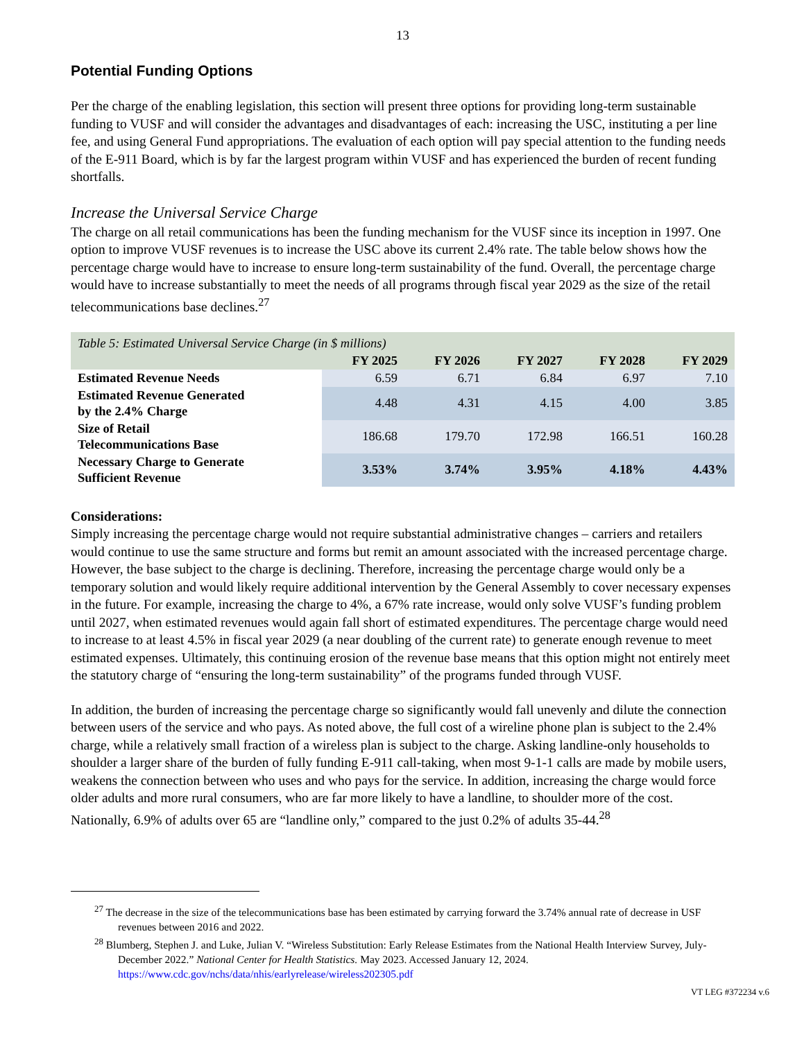13
Potential Funding Options
Per the charge of the enabling legislation, this section will present three options for providing long-term sustainable funding to VUSF and will consider the advantages and disadvantages of each: increasing the USC, instituting a per line fee, and using General Fund appropriations. The evaluation of each option will pay special attention to the funding needs of the E-911 Board, which is by far the largest program within VUSF and has experienced the burden of recent funding shortfalls.
Increase the Universal Service Charge
The charge on all retail communications has been the funding mechanism for the VUSF since its inception in 1997. One option to improve VUSF revenues is to increase the USC above its current 2.4% rate. The table below shows how the percentage charge would have to increase to ensure long-term sustainability of the fund. Overall, the percentage charge would have to increase substantially to meet the needs of all programs through fiscal year 2029 as the size of the retail telecommunications base declines.<sup>27</sup>
| Table 5: Estimated Universal Service Charge (in $ millions) | | | | | |
| | FY 2025 | FY 2026 | FY 2027 | FY 2028 | FY 2029 |
| Estimated Revenue Needs | 6.59 | 6.71 | 6.84 | 6.97 | 7.10 |
| Estimated Revenue Generated by the 2.4% Charge | 4.48 | 4.31 | 4.15 | 4.00 | 3.85 |
| Size of Retail Telecommunications Base | 186.68 | 179.70 | 172.98 | 166.51 | 160.28 |
| Necessary Charge to Generate Sufficient Revenue | 3.53% | 3.74% | 3.95% | 4.18% | 4.43% |
Considerations:
Simply increasing the percentage charge would not require substantial administrative changes – carriers and retailers would continue to use the same structure and forms but remit an amount associated with the increased percentage charge. However, the base subject to the charge is declining. Therefore, increasing the percentage charge would only be a temporary solution and would likely require additional intervention by the General Assembly to cover necessary expenses in the future. For example, increasing the charge to 4%, a 67% rate increase, would only solve VUSF’s funding problem until 2027, when estimated revenues would again fall short of estimated expenditures. The percentage charge would need to increase to at least 4.5% in fiscal year 2029 (a near doubling of the current rate) to generate enough revenue to meet estimated expenses. Ultimately, this continuing erosion of the revenue base means that this option might not entirely meet the statutory charge of “ensuring the long-term sustainability” of the programs funded through VUSF.
In addition, the burden of increasing the percentage charge so significantly would fall unevenly and dilute the connection between users of the service and who pays. As noted above, the full cost of a wireline phone plan is subject to the 2.4% charge, while a relatively small fraction of a wireless plan is subject to the charge. Asking landline-only households to shoulder a larger share of the burden of fully funding E-911 call-taking, when most 9-1-1 calls are made by mobile users, weakens the connection between who uses and who pays for the service. In addition, increasing the charge would force older adults and more rural consumers, who are far more likely to have a landline, to shoulder more of the cost. Nationally, 6.9% of adults over 65 are “landline only,” compared to the just 0.2% of adults 35-44.<sup>28</sup>
<sup>27</sup> The decrease in the size of the telecommunications base has been estimated by carrying forward the 3.74% annual rate of decrease in USF revenues between 2016 and 2022.
<sup>28</sup> Blumberg, Stephen J. and Luke, Julian V. “Wireless Substitution: Early Release Estimates from the National Health Interview Survey, July-December 2022.” National Center for Health Statistics. May 2023. Accessed January 12, 2024. https://www.cdc.gov/nchs/data/nhis/earlyrelease/wireless202305.pdf
VT LEG #372234 v.6